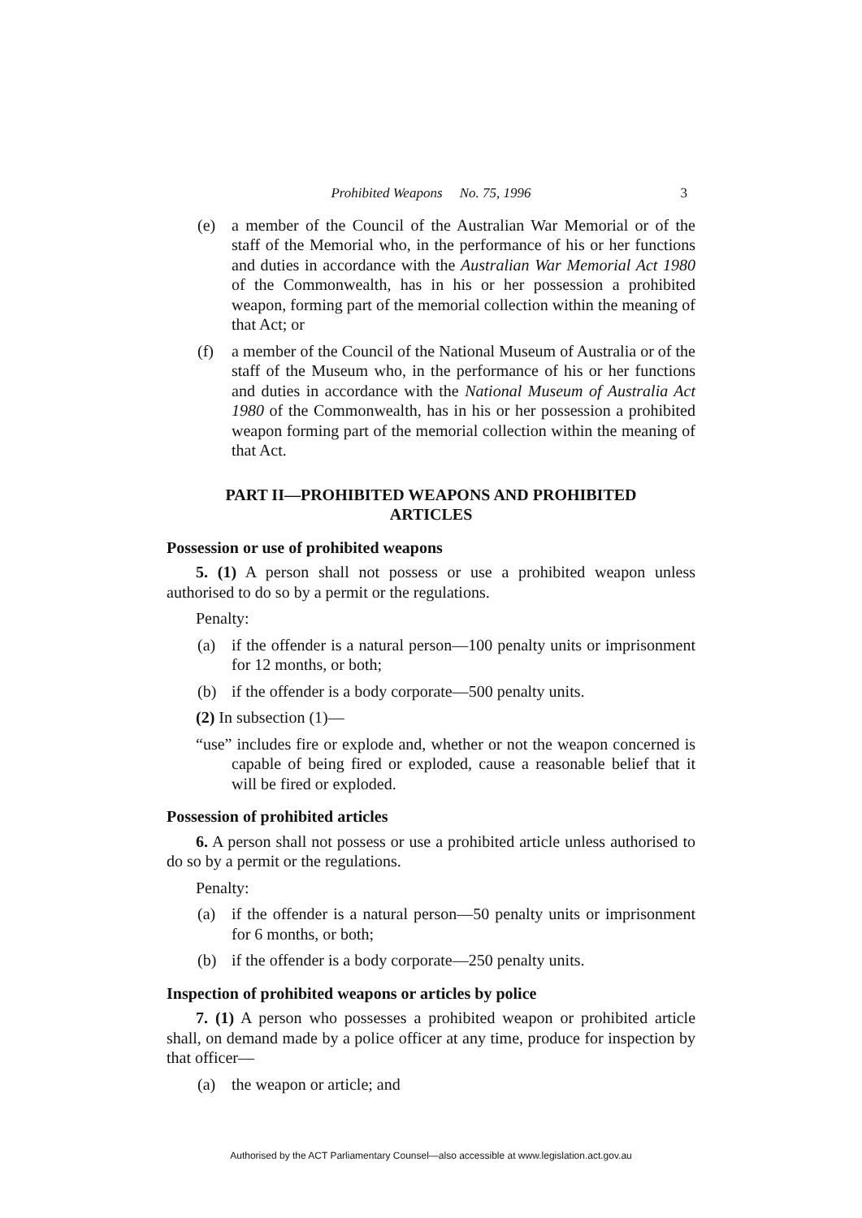Prohibited Weapons No. 75, 1996 3
(e) a member of the Council of the Australian War Memorial or of the staff of the Memorial who, in the performance of his or her functions and duties in accordance with the Australian War Memorial Act 1980 of the Commonwealth, has in his or her possession a prohibited weapon, forming part of the memorial collection within the meaning of that Act; or
(f) a member of the Council of the National Museum of Australia or of the staff of the Museum who, in the performance of his or her functions and duties in accordance with the National Museum of Australia Act 1980 of the Commonwealth, has in his or her possession a prohibited weapon forming part of the memorial collection within the meaning of that Act.
PART II—PROHIBITED WEAPONS AND PROHIBITED ARTICLES
Possession or use of prohibited weapons
5. (1) A person shall not possess or use a prohibited weapon unless authorised to do so by a permit or the regulations.
Penalty:
(a) if the offender is a natural person—100 penalty units or imprisonment for 12 months, or both;
(b) if the offender is a body corporate—500 penalty units.
(2) In subsection (1)—
“use” includes fire or explode and, whether or not the weapon concerned is capable of being fired or exploded, cause a reasonable belief that it will be fired or exploded.
Possession of prohibited articles
6. A person shall not possess or use a prohibited article unless authorised to do so by a permit or the regulations.
Penalty:
(a) if the offender is a natural person—50 penalty units or imprisonment for 6 months, or both;
(b) if the offender is a body corporate—250 penalty units.
Inspection of prohibited weapons or articles by police
7. (1) A person who possesses a prohibited weapon or prohibited article shall, on demand made by a police officer at any time, produce for inspection by that officer—
(a) the weapon or article; and
Authorised by the ACT Parliamentary Counsel—also accessible at www.legislation.act.gov.au